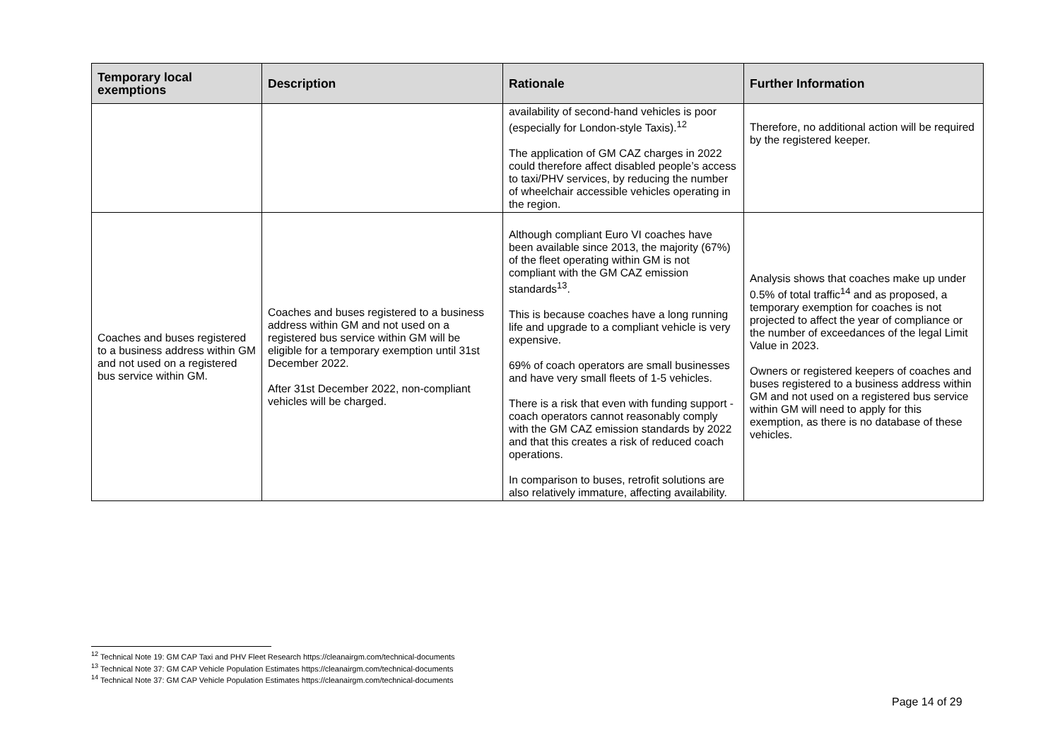| Temporary local exemptions | Description | Rationale | Further Information |
| --- | --- | --- | --- |
| | | availability of second-hand vehicles is poor (especially for London-style Taxis).<sup>12</sup> The application of GM CAZ charges in 2022 could therefore affect disabled people’s access to taxi/PHV services, by reducing the number of wheelchair accessible vehicles operating in the region. | Therefore, no additional action will be required by the registered keeper. |
| Coaches and buses registered to a business address within GM and not used on a registered bus service within GM. | Coaches and buses registered to a business address within GM and not used on a registered bus service within GM will be eligible for a temporary exemption until 31st December 2022. After 31st December 2022, non-compliant vehicles will be charged. | Although compliant Euro VI coaches have been available since 2013, the majority (67%) of the fleet operating within GM is not compliant with the GM CAZ emission standards<sup>13</sup>. This is because coaches have a long running life and upgrade to a compliant vehicle is very expensive. 69% of coach operators are small businesses and have very small fleets of 1-5 vehicles. There is a risk that even with funding support - coach operators cannot reasonably comply with the GM CAZ emission standards by 2022 and that this creates a risk of reduced coach operations. In comparison to buses, retrofit solutions are also relatively immature, affecting availability. | Analysis shows that coaches make up under 0.5% of total traffic<sup>14</sup> and as proposed, a temporary exemption for coaches is not projected to affect the year of compliance or the number of exceedances of the legal Limit Value in 2023. Owners or registered keepers of coaches and buses registered to a business address within GM and not used on a registered bus service within GM will need to apply for this exemption, as there is no database of these vehicles. |
<sup>12</sup> Technical Note 19: GM CAP Taxi and PHV Fleet Research https://cleanairgm.com/technical-documents
<sup>13</sup> Technical Note 37: GM CAP Vehicle Population Estimates https://cleanairgm.com/technical-documents
<sup>14</sup> Technical Note 37: GM CAP Vehicle Population Estimates https://cleanairgm.com/technical-documents
Page 14 of 29